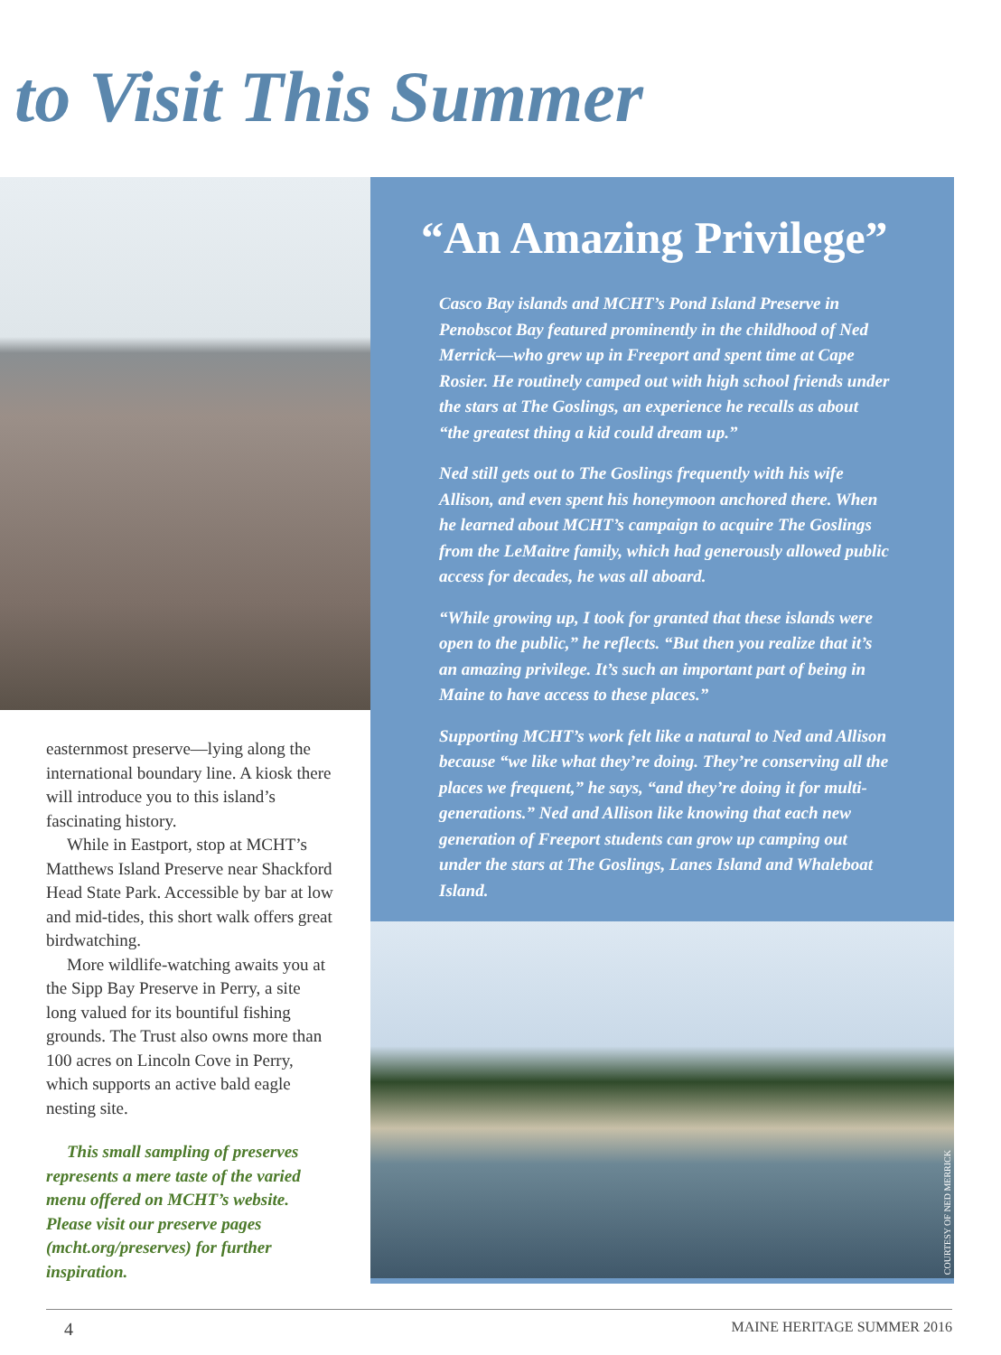to Visit This Summer
easternmost preserve—lying along the international boundary line. A kiosk there will introduce you to this island’s fascinating history.
While in Eastport, stop at MCHT’s Matthews Island Preserve near Shack­ford Head State Park. Accessible by bar at low and mid-tides, this short walk offers great birdwatching.
More wildlife-watching awaits you at the Sipp Bay Preserve in Perry, a site long valued for its bountiful fishing grounds. The Trust also owns more than 100 acres on Lincoln Cove in Perry, which supports an active bald eagle nesting site.
This small sampling of preserves represents a mere taste of the varied menu offered on MCHT’s website. Please visit our preserve pages (mcht.org/preserves) for further inspiration.
“An Amazing Privilege”
Casco Bay islands and MCHT’s Pond Island Preserve in Penobscot Bay featured prominently in the childhood of Ned Merrick—who grew up in Freeport and spent time at Cape Rosier. He routinely camped out with high school friends under the stars at The Goslings, an experience he recalls as about “the greatest thing a kid could dream up.”
Ned still gets out to The Goslings frequently with his wife Allison, and even spent his honeymoon anchored there. When he learned about MCHT’s campaign to acquire The Goslings from the LeMaitre family, which had generously allowed public access for decades, he was all aboard.
“While growing up, I took for granted that these islands were open to the public,” he reflects. “But then you realize that it’s an amazing privilege. It’s such an important part of being in Maine to have access to these places.”
Supporting MCHT’s work felt like a natural to Ned and Allison because “we like what they’re doing. They’re conserving all the places we frequent,” he says, “and they’re doing it for multi-generations.” Ned and Allison like knowing that each new generation of Freeport students can grow up camping out under the stars at The Goslings, Lanes Island and Whaleboat Island.
COURTESY OF NED MERRICK
4 MAINE HERITAGE SUMMER 2016